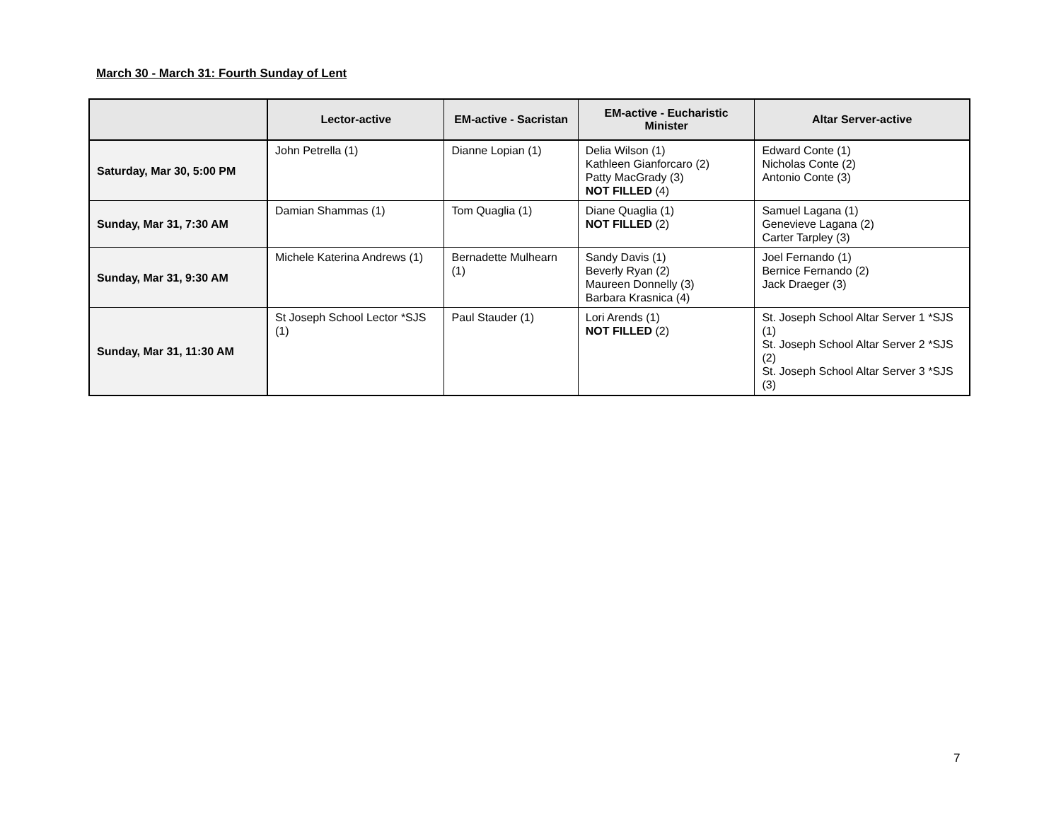March 30 - March 31: Fourth Sunday of Lent
| | Lector-active | EM-active - Sacristan | EM-active - Eucharistic Minister | Altar Server-active |
| --- | --- | --- | --- | --- |
| Saturday, Mar 30, 5:00 PM | John Petrella (1) | Dianne Lopian (1) | Delia Wilson (1) Kathleen Gianforcaro (2) Patty MacGrady (3) NOT FILLED (4) | Edward Conte (1) Nicholas Conte (2) Antonio Conte (3) |
| Sunday, Mar 31, 7:30 AM | Damian Shammas (1) | Tom Quaglia (1) | Diane Quaglia (1) NOT FILLED (2) | Samuel Lagana (1) Genevieve Lagana (2) Carter Tarpley (3) |
| Sunday, Mar 31, 9:30 AM | Michele Katerina Andrews (1) | Bernadette Mulhearn (1) | Sandy Davis (1) Beverly Ryan (2) Maureen Donnelly (3) Barbara Krasnica (4) | Joel Fernando (1) Bernice Fernando (2) Jack Draeger (3) |
| Sunday, Mar 31, 11:30 AM | St Joseph School Lector *SJS (1) | Paul Stauder (1) | Lori Arends (1) NOT FILLED (2) | St. Joseph School Altar Server 1 *SJS (1) St. Joseph School Altar Server 2 *SJS (2) St. Joseph School Altar Server 3 *SJS (3) |
7